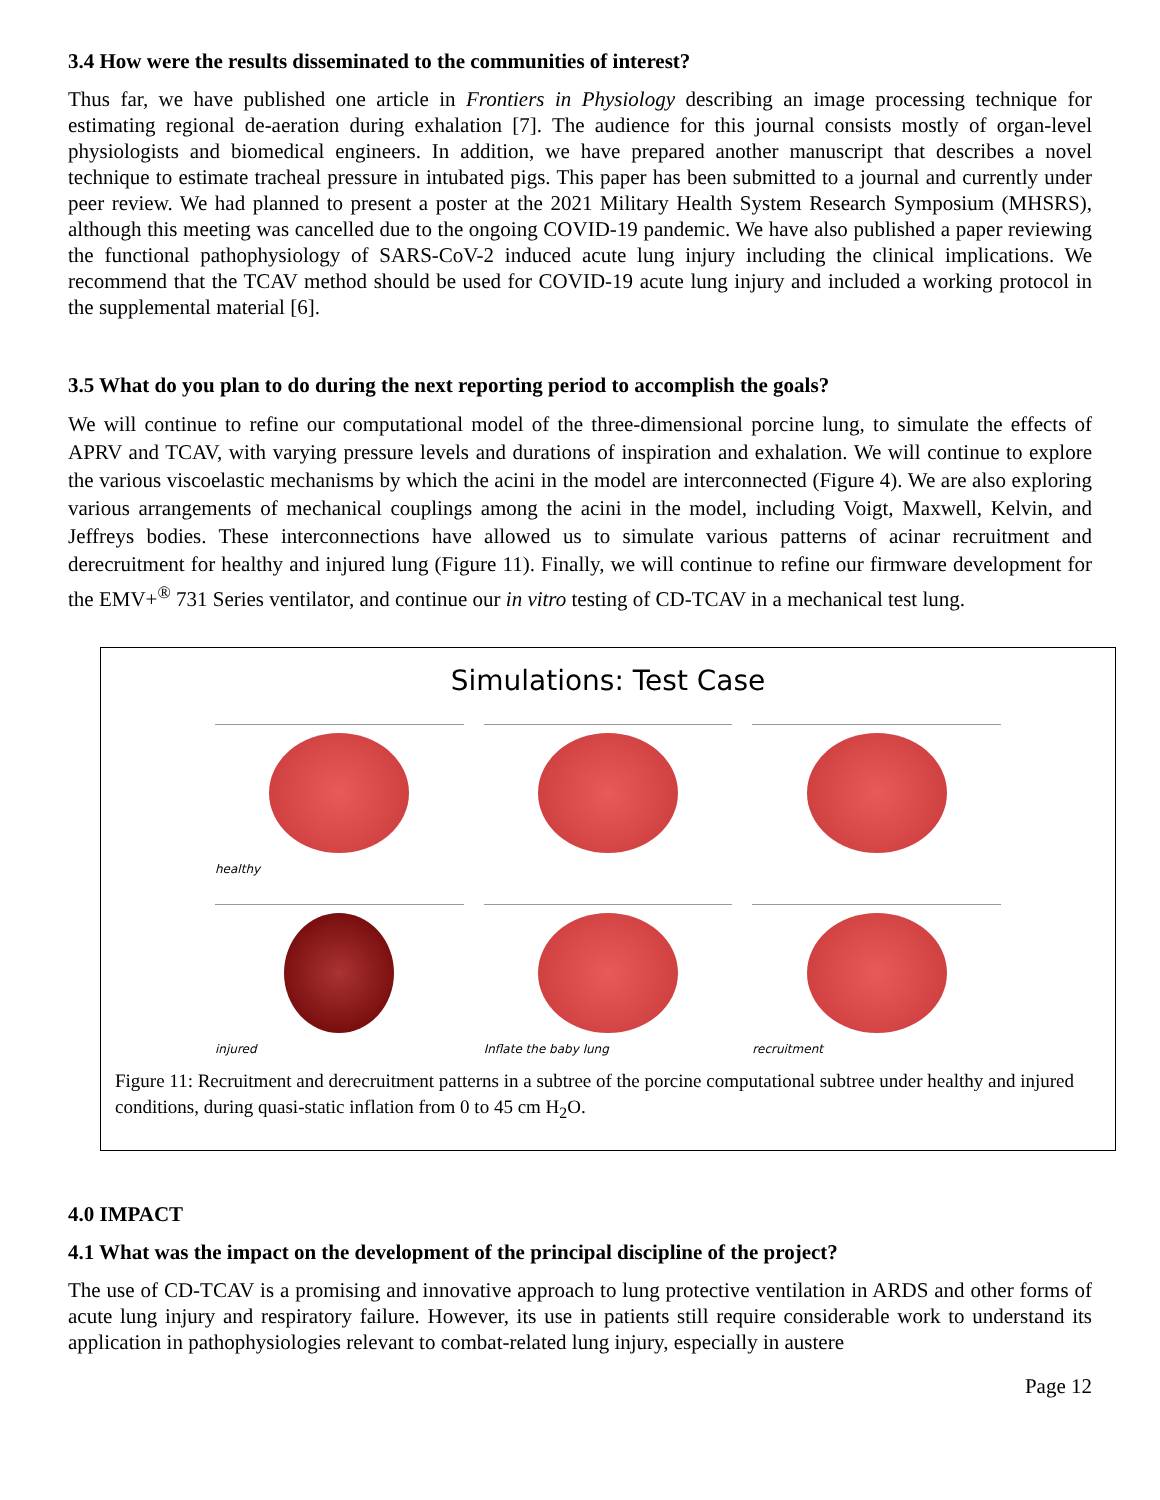3.4 How were the results disseminated to the communities of interest?
Thus far, we have published one article in Frontiers in Physiology describing an image processing technique for estimating regional de-aeration during exhalation [7]. The audience for this journal consists mostly of organ-level physiologists and biomedical engineers. In addition, we have prepared another manuscript that describes a novel technique to estimate tracheal pressure in intubated pigs. This paper has been submitted to a journal and currently under peer review. We had planned to present a poster at the 2021 Military Health System Research Symposium (MHSRS), although this meeting was cancelled due to the ongoing COVID-19 pandemic. We have also published a paper reviewing the functional pathophysiology of SARS-CoV-2 induced acute lung injury including the clinical implications. We recommend that the TCAV method should be used for COVID-19 acute lung injury and included a working protocol in the supplemental material [6].
3.5 What do you plan to do during the next reporting period to accomplish the goals?
We will continue to refine our computational model of the three-dimensional porcine lung, to simulate the effects of APRV and TCAV, with varying pressure levels and durations of inspiration and exhalation. We will continue to explore the various viscoelastic mechanisms by which the acini in the model are interconnected (Figure 4). We are also exploring various arrangements of mechanical couplings among the acini in the model, including Voigt, Maxwell, Kelvin, and Jeffreys bodies. These interconnections have allowed us to simulate various patterns of acinar recruitment and derecruitment for healthy and injured lung (Figure 11). Finally, we will continue to refine our firmware development for the EMV+<sup>®</sup> 731 Series ventilator, and continue our in vitro testing of CD-TCAV in a mechanical test lung.
Simulations: Test Case
healthy
injured
Inflate the baby lung
recruitment
Figure 11: Recruitment and derecruitment patterns in a subtree of the porcine computational subtree under healthy and injured conditions, during quasi-static inflation from 0 to 45 cm H<sub>2</sub>O.
4.0 IMPACT
4.1 What was the impact on the development of the principal discipline of the project?
The use of CD-TCAV is a promising and innovative approach to lung protective ventilation in ARDS and other forms of acute lung injury and respiratory failure. However, its use in patients still require considerable work to understand its application in pathophysiologies relevant to combat-related lung injury, especially in austere
Page 12